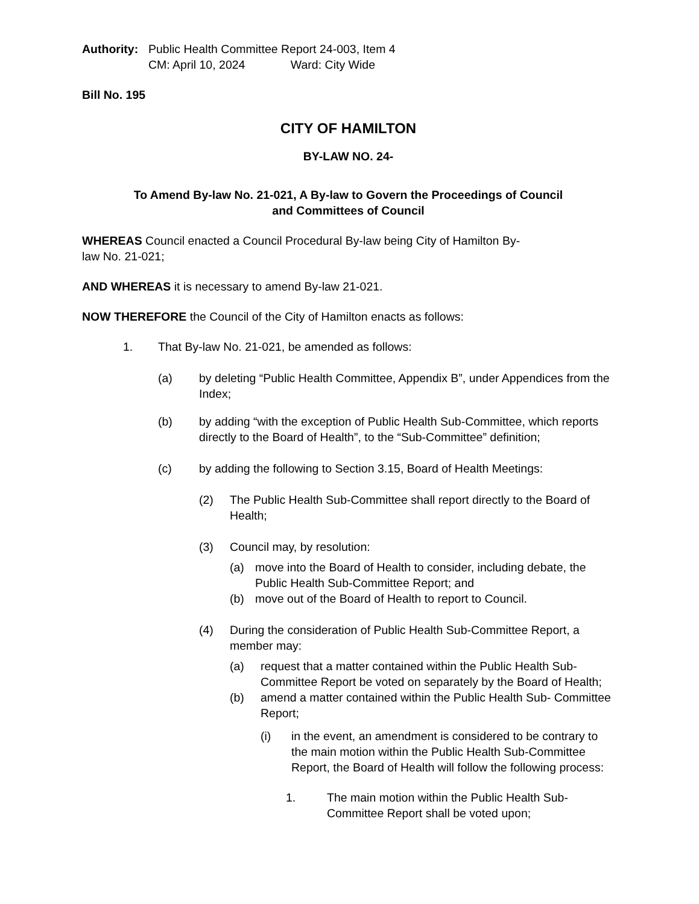Authority:
Public Health Committee Report 24-003, Item 4
CM: April 10, 2024 Ward: City Wide
Bill No. 195
CITY OF HAMILTON
BY-LAW NO. 24-
To Amend By-law No. 21-021, A By-law to Govern the Proceedings of Council
and Committees of Council
WHEREAS Council enacted a Council Procedural By-law being City of Hamilton By-
law No. 21-021;
AND WHEREAS it is necessary to amend By-law 21-021.
NOW THEREFORE the Council of the City of Hamilton enacts as follows:
1. That By-law No. 21-021, be amended as follows:
(a) by deleting “Public Health Committee, Appendix B”, under Appendices from the Index;
(b) by adding “with the exception of Public Health Sub-Committee, which reports directly to the Board of Health”, to the “Sub-Committee” definition;
(c) by adding the following to Section 3.15, Board of Health Meetings:
(2) The Public Health Sub-Committee shall report directly to the Board of Health;
(3) Council may, by resolution:
(a) move into the Board of Health to consider, including debate, the Public Health Sub-Committee Report; and
(b) move out of the Board of Health to report to Council.
(4) During the consideration of Public Health Sub-Committee Report, a member may:
(a) request that a matter contained within the Public Health Sub- Committee Report be voted on separately by the Board of Health;
(b) amend a matter contained within the Public Health Sub- Committee Report;
(i) in the event, an amendment is considered to be contrary to the main motion within the Public Health Sub-Committee Report, the Board of Health will follow the following process:
1. The main motion within the Public Health Sub- Committee Report shall be voted upon;